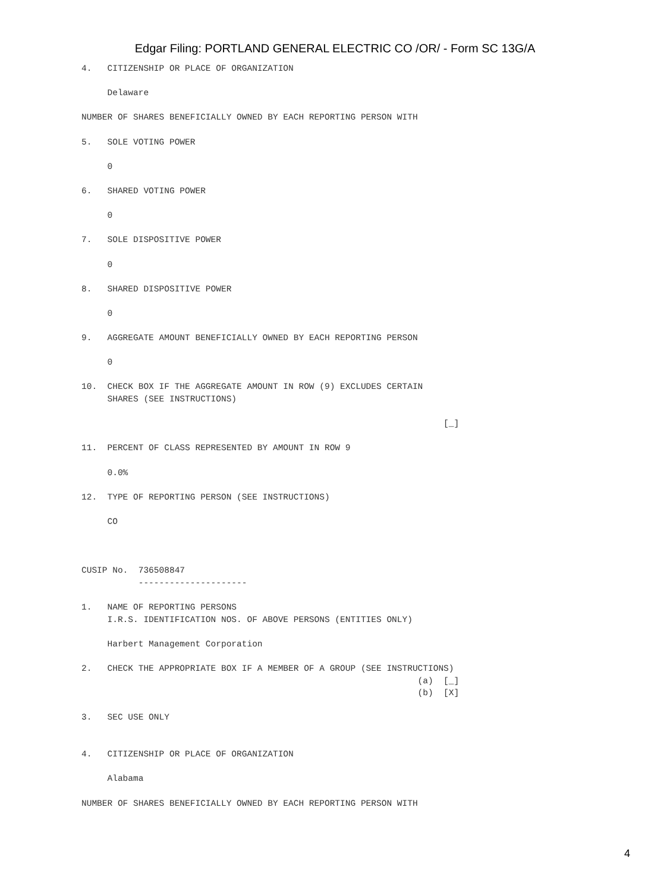Edgar Filing: PORTLAND GENERAL ELECTRIC CO /OR/ - Form SC 13G/A
4.   CITIZENSHIP OR PLACE OF ORGANIZATION

     Delaware

NUMBER OF SHARES BENEFICIALLY OWNED BY EACH REPORTING PERSON WITH

5.   SOLE VOTING POWER

     0

6.   SHARED VOTING POWER

     0

7.   SOLE DISPOSITIVE POWER

     0

8.   SHARED DISPOSITIVE POWER

     0

9.   AGGREGATE AMOUNT BENEFICIALLY OWNED BY EACH REPORTING PERSON

     0

10.  CHECK BOX IF THE AGGREGATE AMOUNT IN ROW (9) EXCLUDES CERTAIN
     SHARES (SEE INSTRUCTIONS)

                                                                      [_]

11.  PERCENT OF CLASS REPRESENTED BY AMOUNT IN ROW 9

     0.0%

12.  TYPE OF REPORTING PERSON (SEE INSTRUCTIONS)

     CO



CUSIP No.  736508847
           ---------------------

1.   NAME OF REPORTING PERSONS
     I.R.S. IDENTIFICATION NOS. OF ABOVE PERSONS (ENTITIES ONLY)

     Harbert Management Corporation

2.   CHECK THE APPROPRIATE BOX IF A MEMBER OF A GROUP (SEE INSTRUCTIONS)
                                                                 (a)  [_]
                                                                 (b)  [X]

3.   SEC USE ONLY


4.   CITIZENSHIP OR PLACE OF ORGANIZATION

     Alabama

NUMBER OF SHARES BENEFICIALLY OWNED BY EACH REPORTING PERSON WITH
4